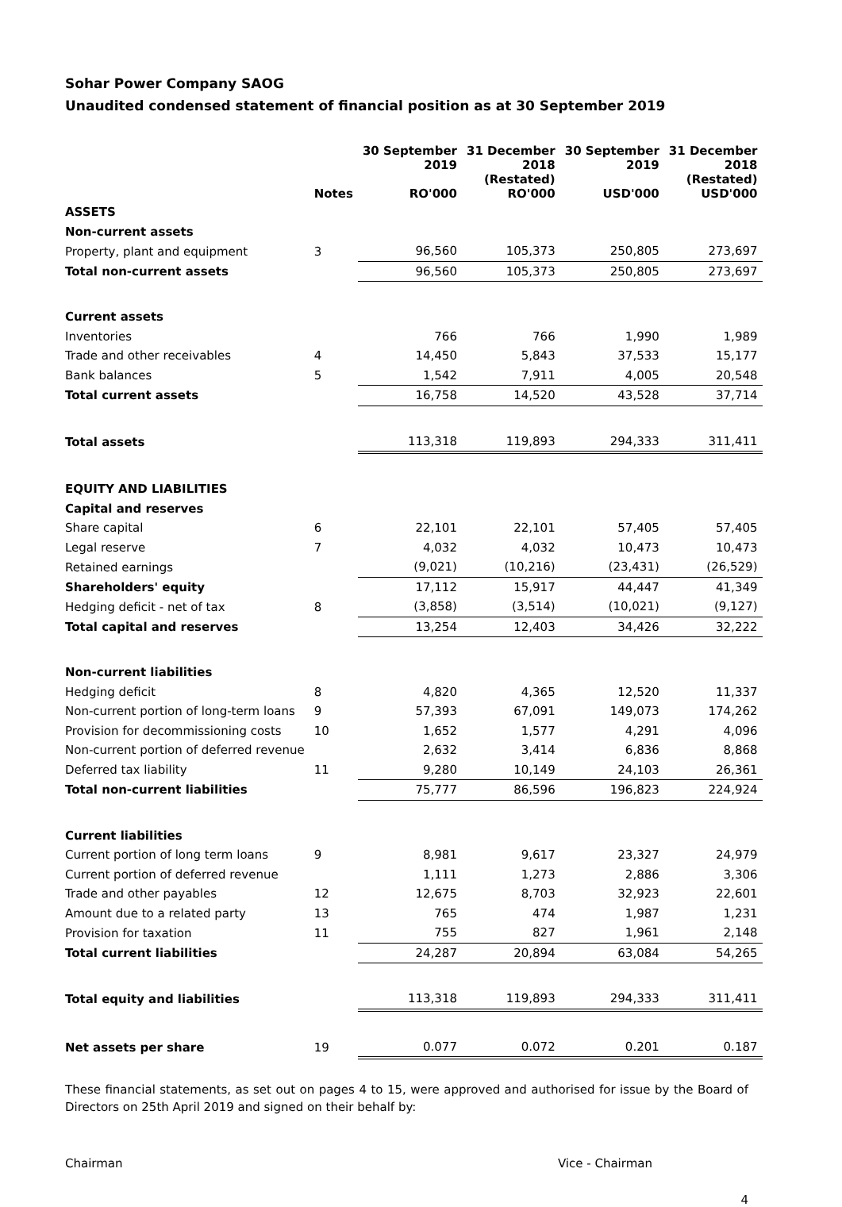Sohar Power Company SAOG
Unaudited condensed statement of financial position as at 30 September 2019
| | Notes | 30 September 2019 RO'000 | 31 December 2018 (Restated) RO'000 | 30 September 2019 USD'000 | 31 December 2018 (Restated) USD'000 |
| --- | --- | --- | --- | --- | --- |
| ASSETS | | | | | |
| Non-current assets | | | | | |
| Property, plant and equipment | 3 | 96,560 | 105,373 | 250,805 | 273,697 |
| Total non-current assets | | 96,560 | 105,373 | 250,805 | 273,697 |
| Current assets | | | | | |
| Inventories | | 766 | 766 | 1,990 | 1,989 |
| Trade and other receivables | 4 | 14,450 | 5,843 | 37,533 | 15,177 |
| Bank balances | 5 | 1,542 | 7,911 | 4,005 | 20,548 |
| Total current assets | | 16,758 | 14,520 | 43,528 | 37,714 |
| Total assets | | 113,318 | 119,893 | 294,333 | 311,411 |
| EQUITY AND LIABILITIES | | | | | |
| Capital and reserves | | | | | |
| Share capital | 6 | 22,101 | 22,101 | 57,405 | 57,405 |
| Legal reserve | 7 | 4,032 | 4,032 | 10,473 | 10,473 |
| Retained earnings | | (9,021) | (10,216) | (23,431) | (26,529) |
| Shareholders' equity | | 17,112 | 15,917 | 44,447 | 41,349 |
| Hedging deficit - net of tax | 8 | (3,858) | (3,514) | (10,021) | (9,127) |
| Total capital and reserves | | 13,254 | 12,403 | 34,426 | 32,222 |
| Non-current liabilities | | | | | |
| Hedging deficit | 8 | 4,820 | 4,365 | 12,520 | 11,337 |
| Non-current portion of long-term loans | 9 | 57,393 | 67,091 | 149,073 | 174,262 |
| Provision for decommissioning costs | 10 | 1,652 | 1,577 | 4,291 | 4,096 |
| Non-current portion of deferred revenue | | 2,632 | 3,414 | 6,836 | 8,868 |
| Deferred tax liability | 11 | 9,280 | 10,149 | 24,103 | 26,361 |
| Total non-current liabilities | | 75,777 | 86,596 | 196,823 | 224,924 |
| Current liabilities | | | | | |
| Current portion of long term loans | 9 | 8,981 | 9,617 | 23,327 | 24,979 |
| Current portion of deferred revenue | | 1,111 | 1,273 | 2,886 | 3,306 |
| Trade and other payables | 12 | 12,675 | 8,703 | 32,923 | 22,601 |
| Amount due to a related party | 13 | 765 | 474 | 1,987 | 1,231 |
| Provision for taxation | 11 | 755 | 827 | 1,961 | 2,148 |
| Total current liabilities | | 24,287 | 20,894 | 63,084 | 54,265 |
| Total equity and liabilities | | 113,318 | 119,893 | 294,333 | 311,411 |
| Net assets per share | 19 | 0.077 | 0.072 | 0.201 | 0.187 |
These financial statements, as set out on pages 4 to 15, were approved and authorised for issue by the Board of Directors on 25th April 2019 and signed on their behalf by:
Chairman Vice - Chairman
4